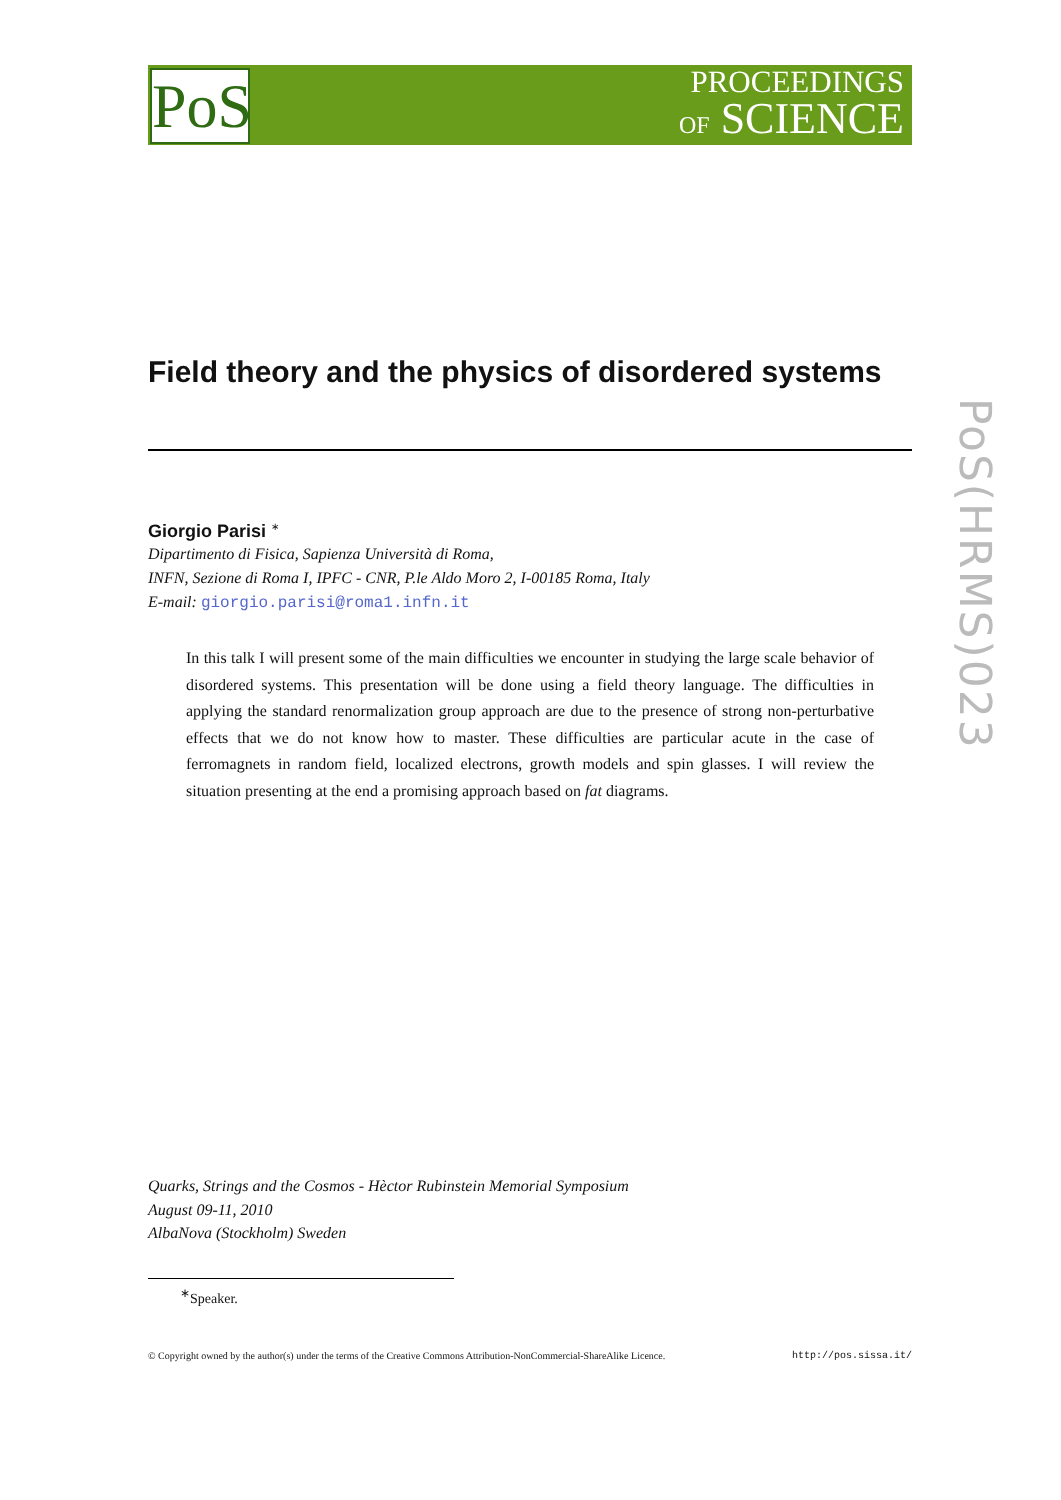PoS
PROCEEDINGS
OF SCIENCE
PoS(HRMS)023
Field theory and the physics of disordered systems
Giorgio Parisi <sup>∗</sup>
Dipartimento di Fisica, Sapienza Università di Roma,
INFN, Sezione di Roma I, IPFC - CNR, P.le Aldo Moro 2, I-00185 Roma, Italy
E-mail: giorgio.parisi@roma1.infn.it
In this talk I will present some of the main difficulties we encounter in studying the large scale behavior of disordered systems. This presentation will be done using a field theory language. The difficulties in applying the standard renormalization group approach are due to the presence of strong non-perturbative effects that we do not know how to master. These difficulties are particular acute in the case of ferromagnets in random field, localized electrons, growth models and spin glasses. I will review the situation presenting at the end a promising approach based on fat diagrams.
Quarks, Strings and the Cosmos - Hèctor Rubinstein Memorial Symposium
August 09-11, 2010
AlbaNova (Stockholm) Sweden
<sup>∗</sup>Speaker.
© Copyright owned by the author(s) under the terms of the Creative Commons Attribution-NonCommercial-ShareAlike Licence. http://pos.sissa.it/